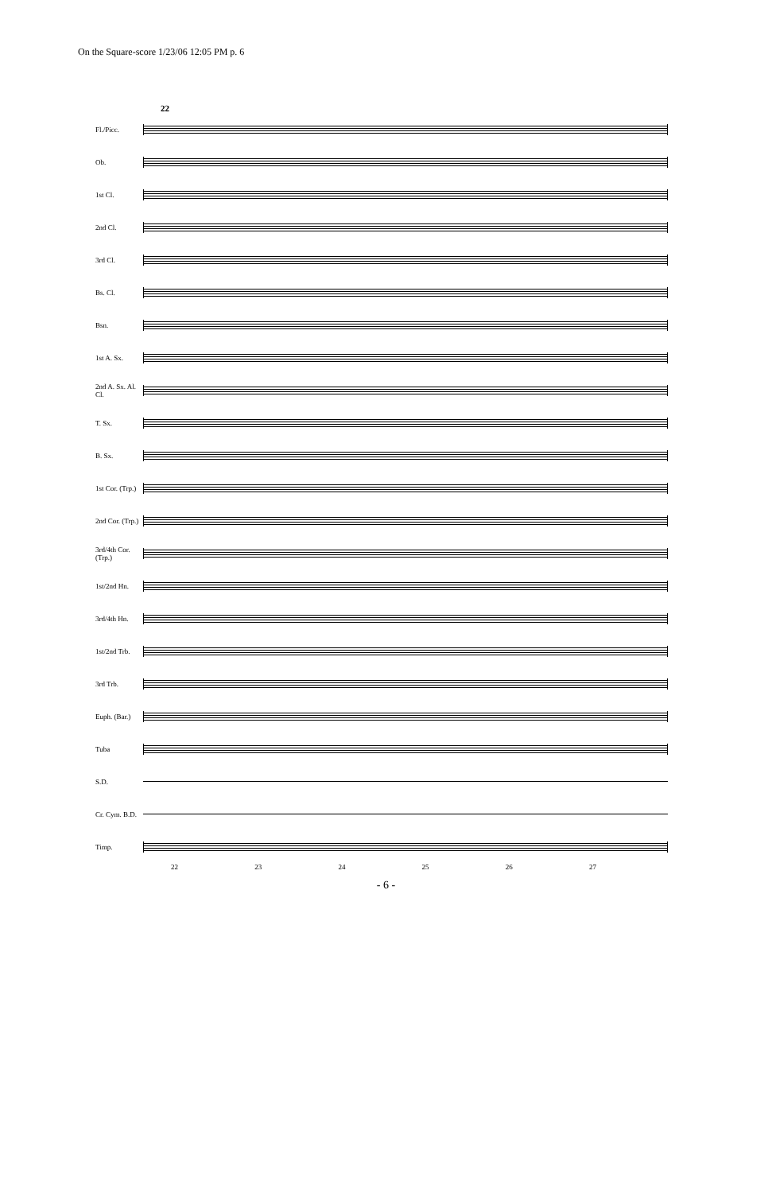On the Square-score 1/23/06 12:05 PM p. 6
22
Fl./Picc.
Ob.
1st Cl.
2nd Cl.
3rd Cl.
Bs. Cl.
Bsn.
1st A. Sx.
2nd A. Sx. Al. Cl.
T. Sx.
B. Sx.
1st Cor. (Trp.)
2nd Cor. (Trp.)
3rd/4th Cor. (Trp.)
1st/2nd Hn.
3rd/4th Hn.
1st/2nd Trb.
3rd Trb.
Euph. (Bar.)
Tuba
S.D.
Cr. Cym. B.D.
Timp.
22 23 24 25 26 27
- 6 -